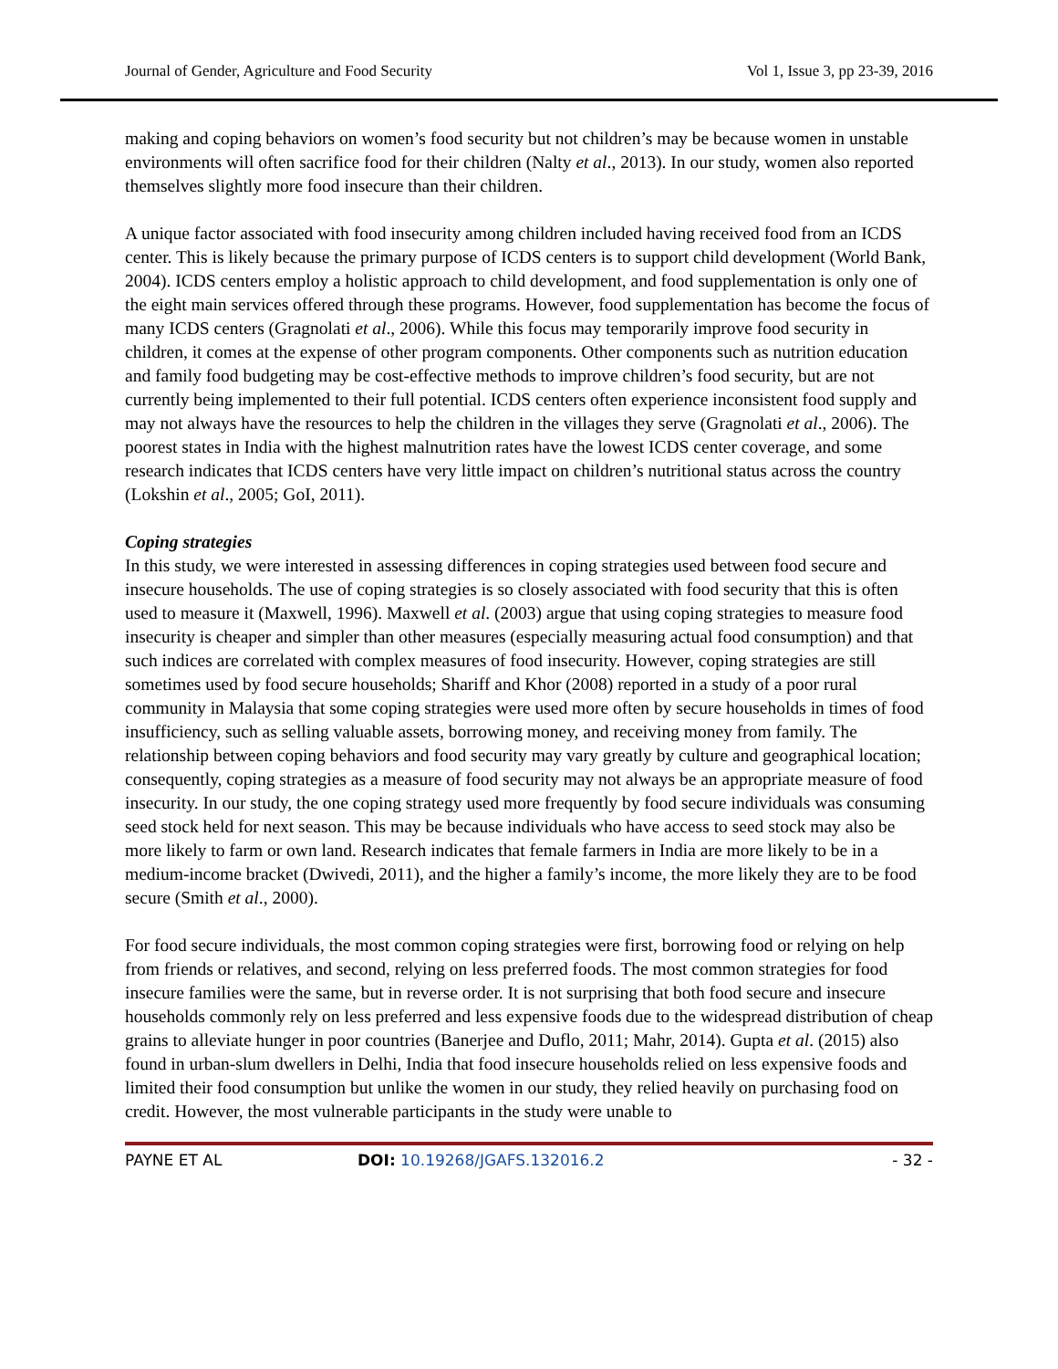Journal of Gender, Agriculture and Food Security Vol 1, Issue 3, pp 23-39, 2016
making and coping behaviors on women’s food security but not children’s may be because women in unstable environments will often sacrifice food for their children (Nalty et al., 2013). In our study, women also reported themselves slightly more food insecure than their children.
A unique factor associated with food insecurity among children included having received food from an ICDS center. This is likely because the primary purpose of ICDS centers is to support child development (World Bank, 2004). ICDS centers employ a holistic approach to child development, and food supplementation is only one of the eight main services offered through these programs. However, food supplementation has become the focus of many ICDS centers (Gragnolati et al., 2006). While this focus may temporarily improve food security in children, it comes at the expense of other program components. Other components such as nutrition education and family food budgeting may be cost-effective methods to improve children’s food security, but are not currently being implemented to their full potential. ICDS centers often experience inconsistent food supply and may not always have the resources to help the children in the villages they serve (Gragnolati et al., 2006). The poorest states in India with the highest malnutrition rates have the lowest ICDS center coverage, and some research indicates that ICDS centers have very little impact on children’s nutritional status across the country (Lokshin et al., 2005; GoI, 2011).
Coping strategies
In this study, we were interested in assessing differences in coping strategies used between food secure and insecure households. The use of coping strategies is so closely associated with food security that this is often used to measure it (Maxwell, 1996). Maxwell et al. (2003) argue that using coping strategies to measure food insecurity is cheaper and simpler than other measures (especially measuring actual food consumption) and that such indices are correlated with complex measures of food insecurity. However, coping strategies are still sometimes used by food secure households; Shariff and Khor (2008) reported in a study of a poor rural community in Malaysia that some coping strategies were used more often by secure households in times of food insufficiency, such as selling valuable assets, borrowing money, and receiving money from family. The relationship between coping behaviors and food security may vary greatly by culture and geographical location; consequently, coping strategies as a measure of food security may not always be an appropriate measure of food insecurity. In our study, the one coping strategy used more frequently by food secure individuals was consuming seed stock held for next season. This may be because individuals who have access to seed stock may also be more likely to farm or own land. Research indicates that female farmers in India are more likely to be in a medium-income bracket (Dwivedi, 2011), and the higher a family’s income, the more likely they are to be food secure (Smith et al., 2000).
For food secure individuals, the most common coping strategies were first, borrowing food or relying on help from friends or relatives, and second, relying on less preferred foods. The most common strategies for food insecure families were the same, but in reverse order. It is not surprising that both food secure and insecure households commonly rely on less preferred and less expensive foods due to the widespread distribution of cheap grains to alleviate hunger in poor countries (Banerjee and Duflo, 2011; Mahr, 2014). Gupta et al. (2015) also found in urban-slum dwellers in Delhi, India that food insecure households relied on less expensive foods and limited their food consumption but unlike the women in our study, they relied heavily on purchasing food on credit. However, the most vulnerable participants in the study were unable to
PAYNE ET AL DOI: 10.19268/JGAFS.132016.2 - 32 -